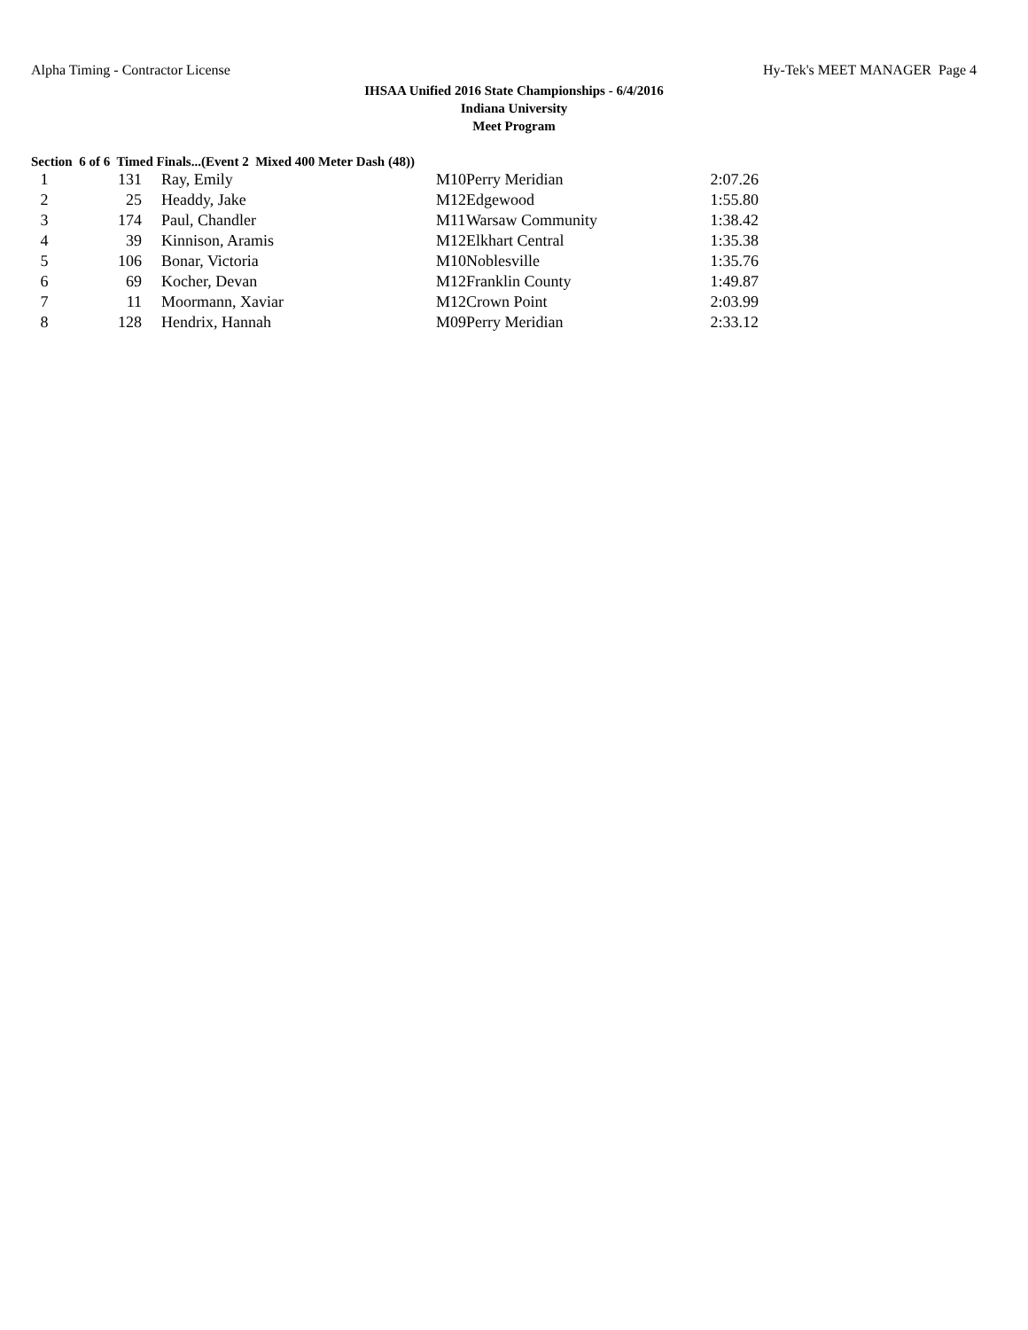Alpha Timing - Contractor License Hy-Tek's MEET MANAGER Page 4
IHSAA Unified 2016 State Championships - 6/4/2016
Indiana University
Meet Program
Section 6 of 6 Timed Finals...(Event 2 Mixed 400 Meter Dash (48))
| 1 | 131 | Ray, Emily | M10 | Perry Meridian | 2:07.26 |
| 2 | 25 | Headdy, Jake | M12 | Edgewood | 1:55.80 |
| 3 | 174 | Paul, Chandler | M11 | Warsaw Community | 1:38.42 |
| 4 | 39 | Kinnison, Aramis | M12 | Elkhart Central | 1:35.38 |
| 5 | 106 | Bonar, Victoria | M10 | Noblesville | 1:35.76 |
| 6 | 69 | Kocher, Devan | M12 | Franklin County | 1:49.87 |
| 7 | 11 | Moormann, Xaviar | M12 | Crown Point | 2:03.99 |
| 8 | 128 | Hendrix, Hannah | M09 | Perry Meridian | 2:33.12 |